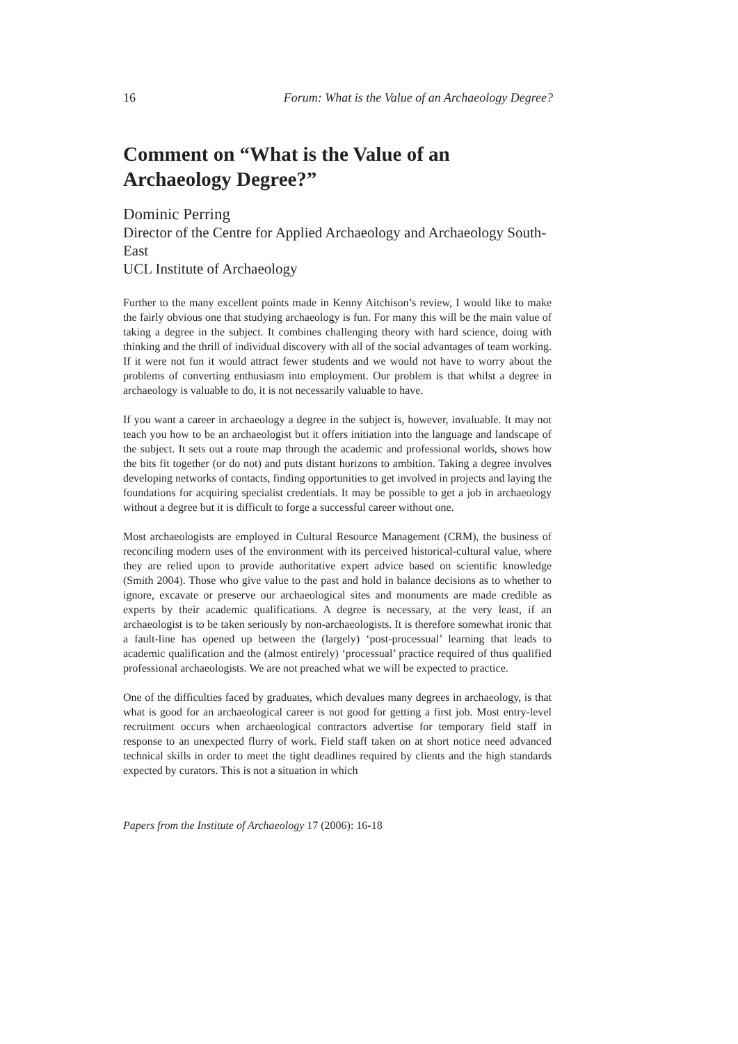16 Forum: What is the Value of an Archaeology Degree?
Comment on “What is the Value of an Archaeology Degree?”
Dominic Perring
Director of the Centre for Applied Archaeology and Archaeology South-East
UCL Institute of Archaeology
Further to the many excellent points made in Kenny Aitchison’s review, I would like to make the fairly obvious one that studying archaeology is fun. For many this will be the main value of taking a degree in the subject. It combines challenging theory with hard science, doing with thinking and the thrill of individual discovery with all of the social advantages of team working. If it were not fun it would attract fewer students and we would not have to worry about the problems of converting enthusiasm into employment. Our problem is that whilst a degree in archaeology is valuable to do, it is not necessarily valuable to have.
If you want a career in archaeology a degree in the subject is, however, invaluable. It may not teach you how to be an archaeologist but it offers initiation into the language and landscape of the subject. It sets out a route map through the academic and professional worlds, shows how the bits fit together (or do not) and puts distant horizons to ambition. Taking a degree involves developing networks of contacts, finding opportunities to get involved in projects and laying the foundations for acquiring specialist credentials. It may be possible to get a job in archaeology without a degree but it is difficult to forge a successful career without one.
Most archaeologists are employed in Cultural Resource Management (CRM), the business of reconciling modern uses of the environment with its perceived historical-cultural value, where they are relied upon to provide authoritative expert advice based on scientific knowledge (Smith 2004). Those who give value to the past and hold in balance decisions as to whether to ignore, excavate or preserve our archaeological sites and monuments are made credible as experts by their academic qualifications. A degree is necessary, at the very least, if an archaeologist is to be taken seriously by non-archaeologists. It is therefore somewhat ironic that a fault-line has opened up between the (largely) ‘post-processual’ learning that leads to academic qualification and the (almost entirely) ‘processual’ practice required of thus qualified professional archaeologists. We are not preached what we will be expected to practice.
One of the difficulties faced by graduates, which devalues many degrees in archaeology, is that what is good for an archaeological career is not good for getting a first job. Most entry-level recruitment occurs when archaeological contractors advertise for temporary field staff in response to an unexpected flurry of work. Field staff taken on at short notice need advanced technical skills in order to meet the tight deadlines required by clients and the high standards expected by curators. This is not a situation in which
Papers from the Institute of Archaeology 17 (2006): 16-18